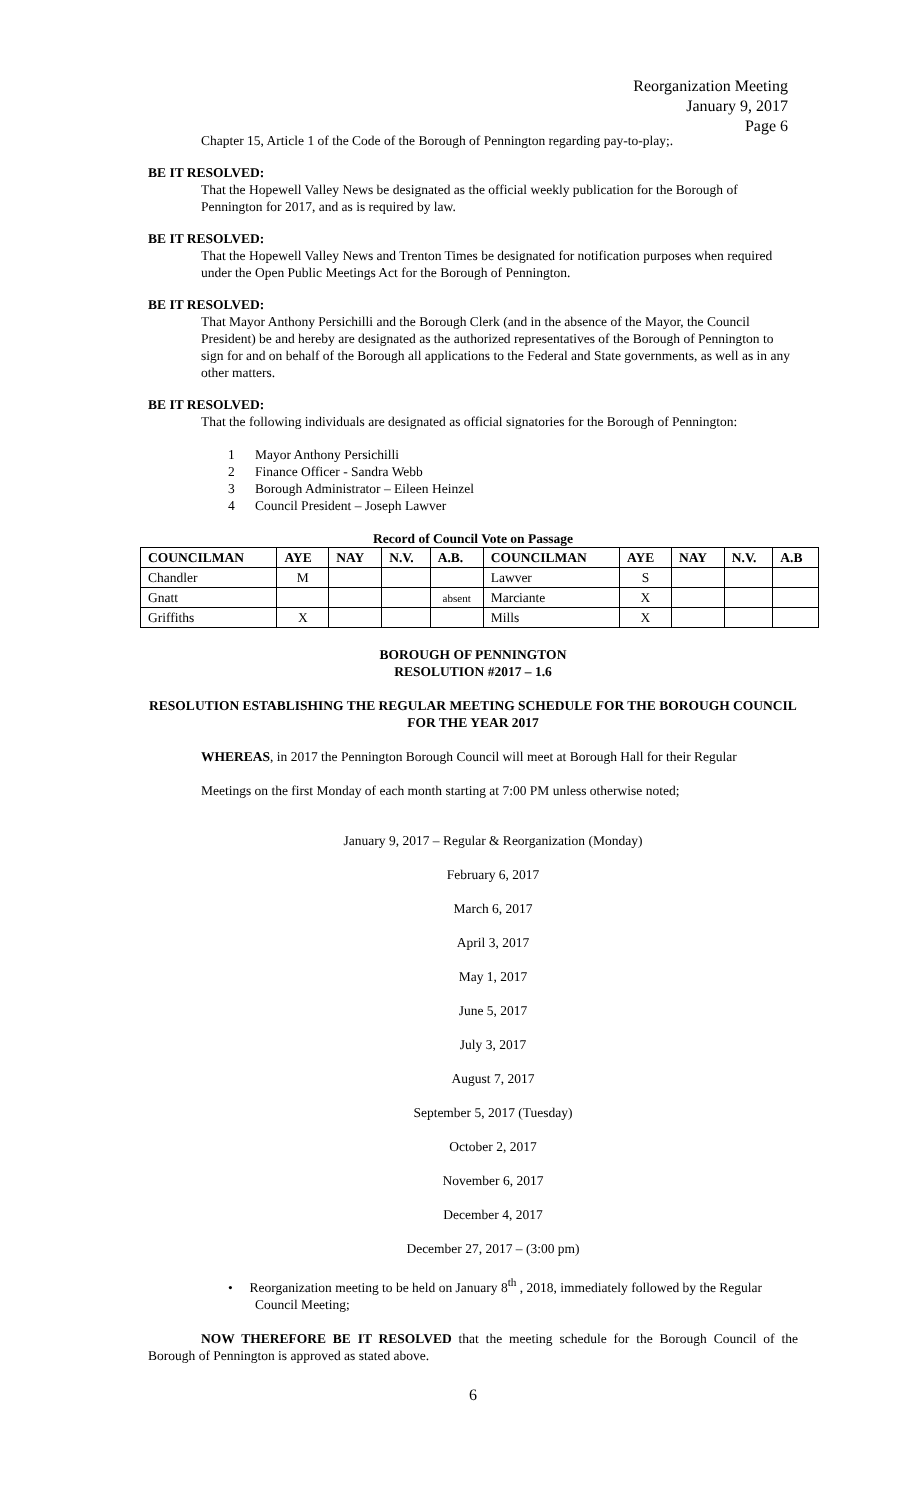Reorganization Meeting
January 9, 2017
Page 6
Chapter 15, Article 1 of the Code of the Borough of Pennington regarding pay-to-play;.
BE IT RESOLVED:
That the Hopewell Valley News be designated as the official weekly publication for the Borough of Pennington for 2017, and as is required by law.
BE IT RESOLVED:
That the Hopewell Valley News and Trenton Times be designated for notification purposes when required under the Open Public Meetings Act for the Borough of Pennington.
BE IT RESOLVED:
That Mayor Anthony Persichilli and the Borough Clerk (and in the absence of the Mayor, the Council President) be and hereby are designated as the authorized representatives of the Borough of Pennington to sign for and on behalf of the Borough all applications to the Federal and State governments, as well as in any other matters.
BE IT RESOLVED:
That the following individuals are designated as official signatories for the Borough of Pennington:
1 Mayor Anthony Persichilli
2 Finance Officer - Sandra Webb
3 Borough Administrator – Eileen Heinzel
4 Council President – Joseph Lawver
Record of Council Vote on Passage
| COUNCILMAN | AYE | NAY | N.V. | A.B. | COUNCILMAN | AYE | NAY | N.V. | A.B |
| --- | --- | --- | --- | --- | --- | --- | --- | --- | --- |
| Chandler | M | | | | Lawver | S | | | |
| Gnatt | | | | absent | Marciante | X | | | |
| Griffiths | X | | | | Mills | X | | | |
BOROUGH OF PENNINGTON
RESOLUTION #2017 – 1.6
RESOLUTION ESTABLISHING THE REGULAR MEETING SCHEDULE FOR THE BOROUGH COUNCIL FOR THE YEAR 2017
WHEREAS, in 2017 the Pennington Borough Council will meet at Borough Hall for their Regular
Meetings on the first Monday of each month starting at 7:00 PM unless otherwise noted;
January 9, 2017 – Regular & Reorganization (Monday)
February 6, 2017
March 6, 2017
April 3, 2017
May 1, 2017
June 5, 2017
July 3, 2017
August 7, 2017
September 5, 2017 (Tuesday)
October 2, 2017
November 6, 2017
December 4, 2017
December 27, 2017 – (3:00 pm)
• Reorganization meeting to be held on January 8<sup>th</sup> , 2018, immediately followed by the Regular Council Meeting;
NOW THEREFORE BE IT RESOLVED that the meeting schedule for the Borough Council of the Borough of Pennington is approved as stated above.
6